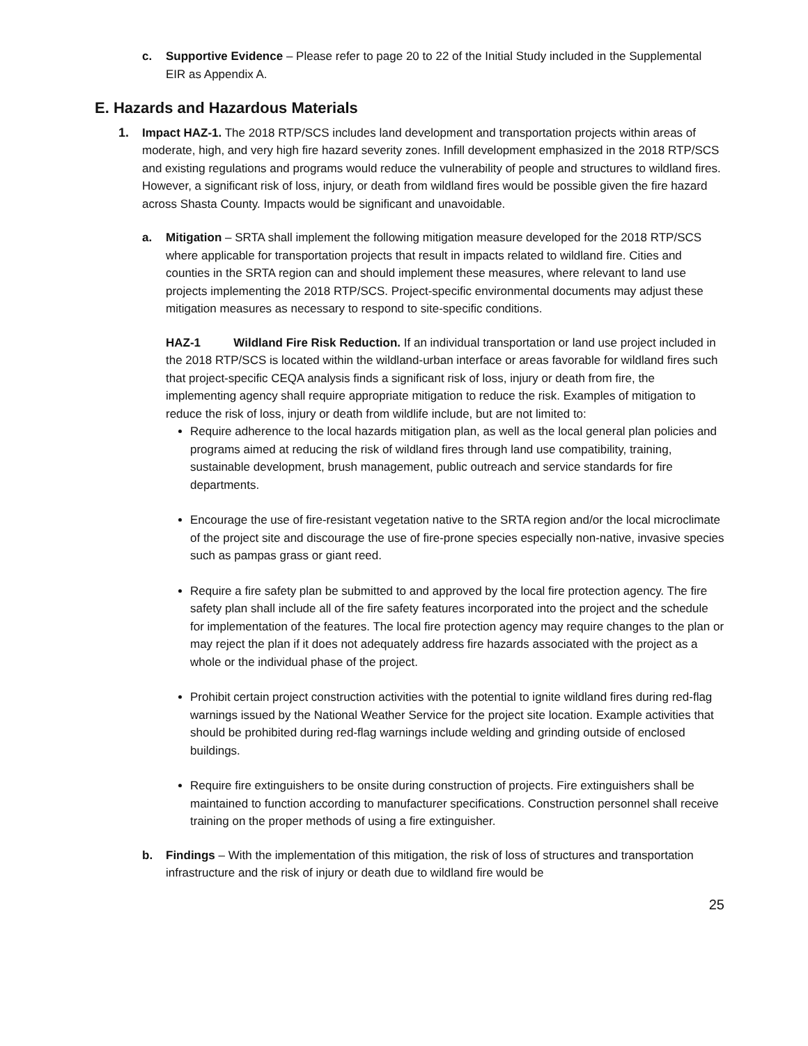c. Supportive Evidence – Please refer to page 20 to 22 of the Initial Study included in the Supplemental EIR as Appendix A.
E. Hazards and Hazardous Materials
1. Impact HAZ-1. The 2018 RTP/SCS includes land development and transportation projects within areas of moderate, high, and very high fire hazard severity zones. Infill development emphasized in the 2018 RTP/SCS and existing regulations and programs would reduce the vulnerability of people and structures to wildland fires. However, a significant risk of loss, injury, or death from wildland fires would be possible given the fire hazard across Shasta County. Impacts would be significant and unavoidable.
a. Mitigation – SRTA shall implement the following mitigation measure developed for the 2018 RTP/SCS where applicable for transportation projects that result in impacts related to wildland fire. Cities and counties in the SRTA region can and should implement these measures, where relevant to land use projects implementing the 2018 RTP/SCS. Project-specific environmental documents may adjust these mitigation measures as necessary to respond to site-specific conditions.
HAZ-1 Wildland Fire Risk Reduction. If an individual transportation or land use project included in the 2018 RTP/SCS is located within the wildland-urban interface or areas favorable for wildland fires such that project-specific CEQA analysis finds a significant risk of loss, injury or death from fire, the implementing agency shall require appropriate mitigation to reduce the risk. Examples of mitigation to reduce the risk of loss, injury or death from wildlife include, but are not limited to:
Require adherence to the local hazards mitigation plan, as well as the local general plan policies and programs aimed at reducing the risk of wildland fires through land use compatibility, training, sustainable development, brush management, public outreach and service standards for fire departments.
Encourage the use of fire-resistant vegetation native to the SRTA region and/or the local microclimate of the project site and discourage the use of fire-prone species especially non-native, invasive species such as pampas grass or giant reed.
Require a fire safety plan be submitted to and approved by the local fire protection agency. The fire safety plan shall include all of the fire safety features incorporated into the project and the schedule for implementation of the features. The local fire protection agency may require changes to the plan or may reject the plan if it does not adequately address fire hazards associated with the project as a whole or the individual phase of the project.
Prohibit certain project construction activities with the potential to ignite wildland fires during red-flag warnings issued by the National Weather Service for the project site location. Example activities that should be prohibited during red-flag warnings include welding and grinding outside of enclosed buildings.
Require fire extinguishers to be onsite during construction of projects. Fire extinguishers shall be maintained to function according to manufacturer specifications. Construction personnel shall receive training on the proper methods of using a fire extinguisher.
b. Findings – With the implementation of this mitigation, the risk of loss of structures and transportation infrastructure and the risk of injury or death due to wildland fire would be
25